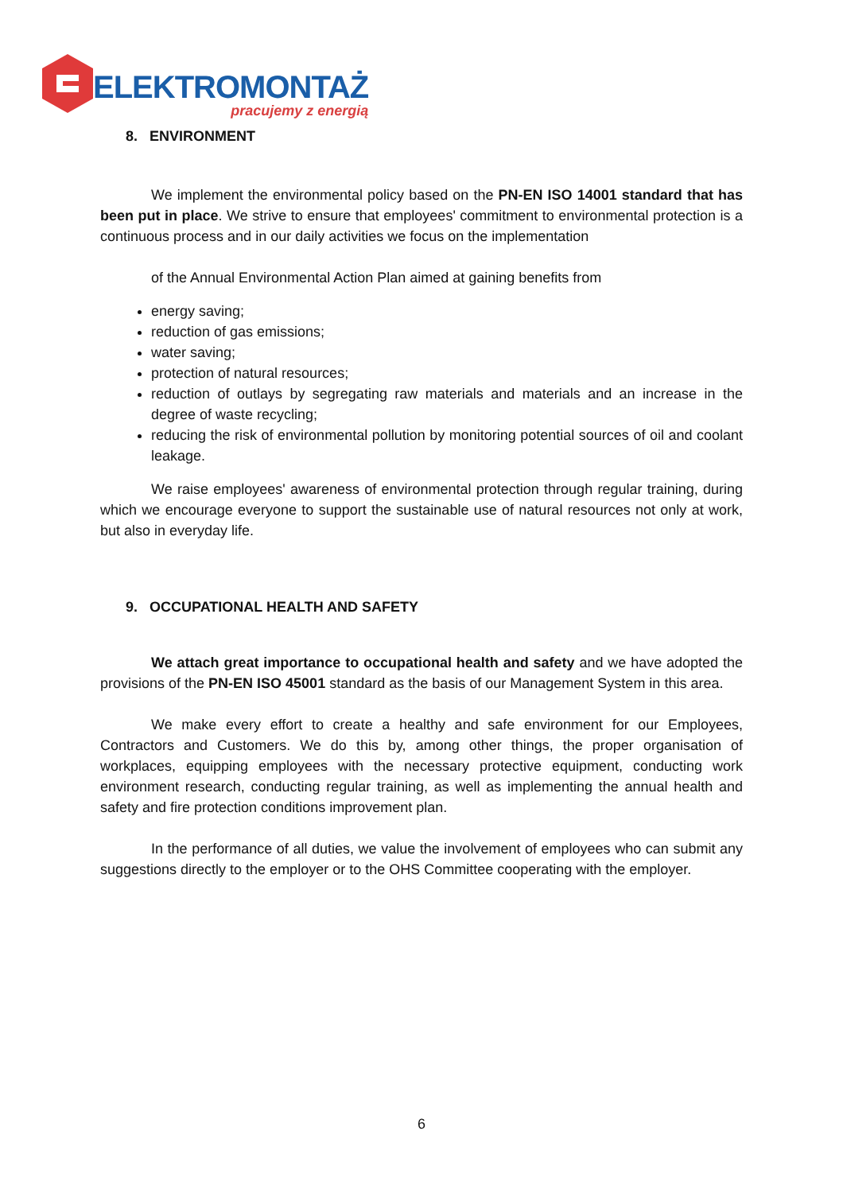ELEKTROMONTAŻ
pracujemy z energią
8. ENVIRONMENT
We implement the environmental policy based on the PN-EN ISO 14001 standard that has been put in place. We strive to ensure that employees' commitment to environmental protection is a continuous process and in our daily activities we focus on the implementation
of the Annual Environmental Action Plan aimed at gaining benefits from
energy saving;
reduction of gas emissions;
water saving;
protection of natural resources;
reduction of outlays by segregating raw materials and materials and an increase in the degree of waste recycling;
reducing the risk of environmental pollution by monitoring potential sources of oil and coolant leakage.
We raise employees' awareness of environmental protection through regular training, during which we encourage everyone to support the sustainable use of natural resources not only at work, but also in everyday life.
9. OCCUPATIONAL HEALTH AND SAFETY
We attach great importance to occupational health and safety and we have adopted the provisions of the PN-EN ISO 45001 standard as the basis of our Management System in this area.
We make every effort to create a healthy and safe environment for our Employees, Contractors and Customers. We do this by, among other things, the proper organisation of workplaces, equipping employees with the necessary protective equipment, conducting work environment research, conducting regular training, as well as implementing the annual health and safety and fire protection conditions improvement plan.
In the performance of all duties, we value the involvement of employees who can submit any suggestions directly to the employer or to the OHS Committee cooperating with the employer.
6